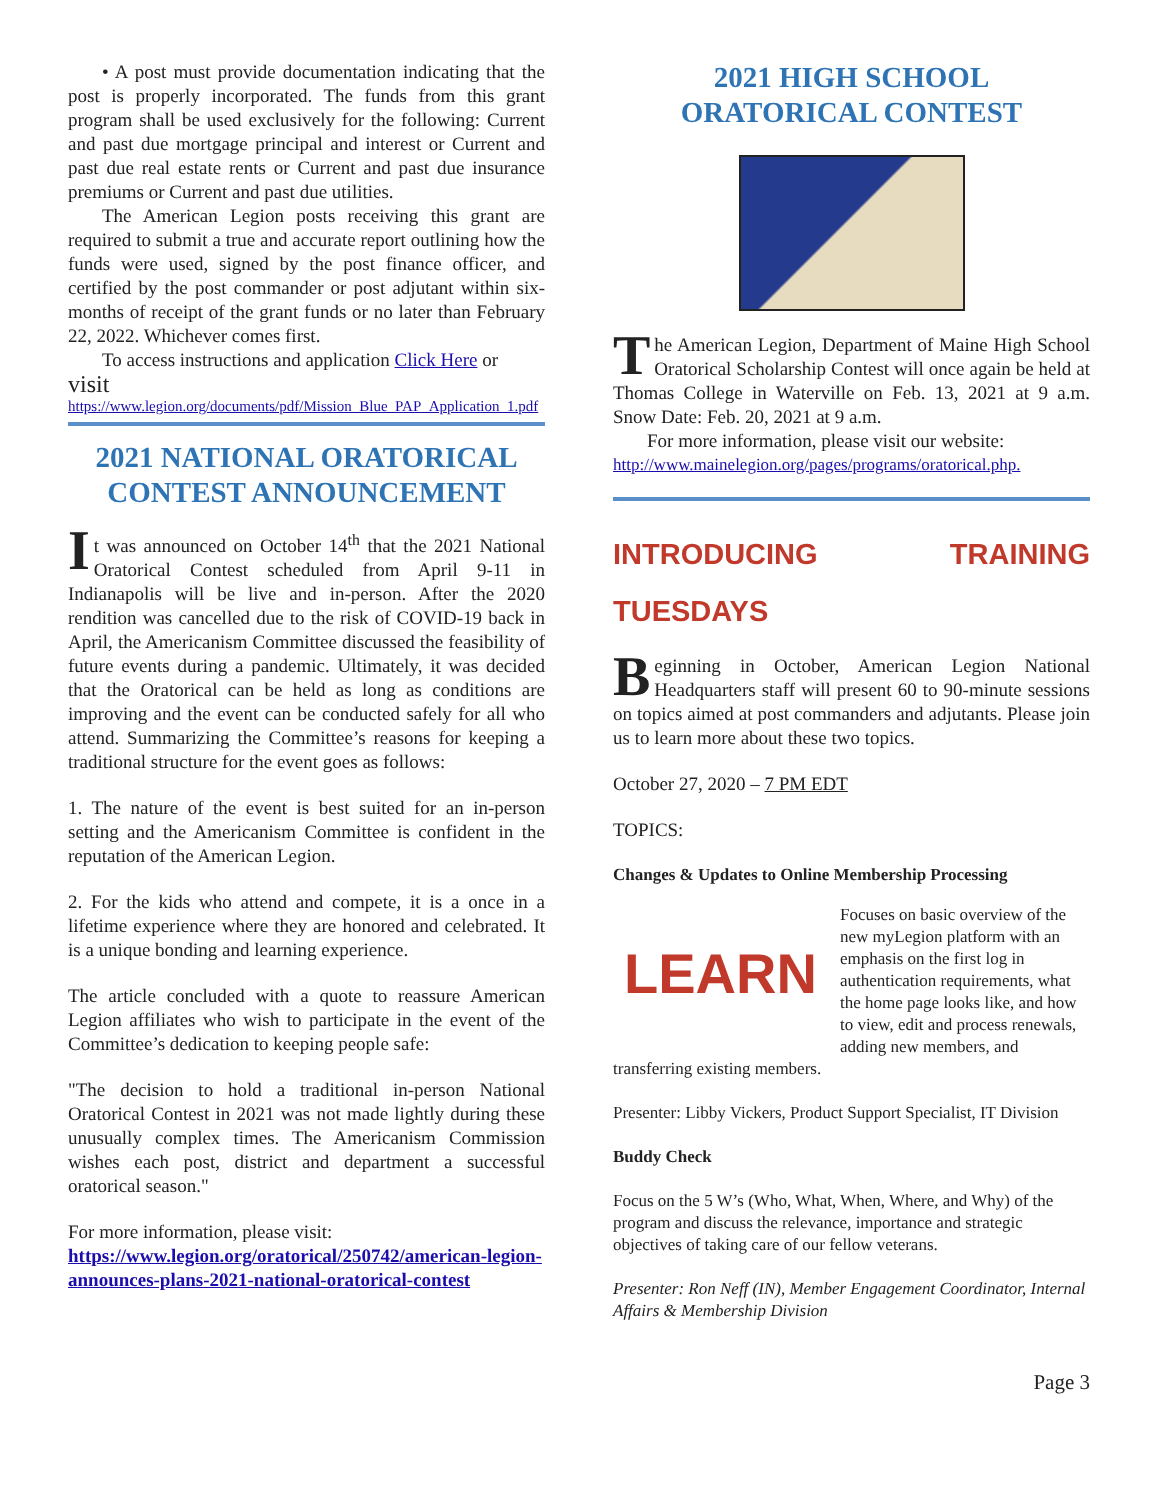• A post must provide documentation indicating that the post is properly incorporated. The funds from this grant program shall be used exclusively for the following: Current and past due mortgage principal and interest or Current and past due real estate rents or Current and past due insurance premiums or Current and past due utilities.
The American Legion posts receiving this grant are required to submit a true and accurate report outlining how the funds were used, signed by the post finance officer, and certified by the post commander or post adjutant within six-months of receipt of the grant funds or no later than February 22, 2022. Whichever comes first.
To access instructions and application Click Here or
visit
https://www.legion.org/documents/pdf/Mission_Blue_PAP_Application_1.pdf
2021 NATIONAL ORATORICAL CONTEST ANNOUNCEMENT
It was announced on October 14<sup>th</sup> that the 2021 National Oratorical Contest scheduled from April 9-11 in Indianapolis will be live and in-person. After the 2020 rendition was cancelled due to the risk of COVID-19 back in April, the Americanism Committee discussed the feasibility of future events during a pandemic. Ultimately, it was decided that the Oratorical can be held as long as conditions are improving and the event can be conducted safely for all who attend. Summarizing the Committee’s reasons for keeping a traditional structure for the event goes as follows:
1. The nature of the event is best suited for an in-person setting and the Americanism Committee is confident in the reputation of the American Legion.
2. For the kids who attend and compete, it is a once in a lifetime experience where they are honored and celebrated. It is a unique bonding and learning experience.
The article concluded with a quote to reassure American Legion affiliates who wish to participate in the event of the Committee’s dedication to keeping people safe:
"The decision to hold a traditional in-person National Oratorical Contest in 2021 was not made lightly during these unusually complex times. The Americanism Commission wishes each post, district and department a successful oratorical season."
For more information, please visit:
https://www.legion.org/oratorical/250742/american-legion-announces-plans-2021-national-oratorical-contest
2021 HIGH SCHOOL ORATORICAL CONTEST
The American Legion, Department of Maine High School Oratorical Scholarship Contest will once again be held at Thomas College in Waterville on Feb. 13, 2021 at 9 a.m. Snow Date: Feb. 20, 2021 at 9 a.m.
For more information, please visit our website:
http://www.mainelegion.org/pages/programs/oratorical.php.
INTRODUCING TRAINING TUESDAYS
Beginning in October, American Legion National Headquarters staff will present 60 to 90-minute sessions on topics aimed at post commanders and adjutants. Please join us to learn more about these two topics.
October 27, 2020 – 7 PM EDT
TOPICS:
Changes & Updates to Online Membership Processing
LEARN
Focuses on basic overview of the new myLegion platform with an emphasis on the first log in authentication requirements, what the home page looks like, and how to view, edit and process renewals, adding new members, and transferring existing members.
Presenter: Libby Vickers, Product Support Specialist, IT Division
Buddy Check
Focus on the 5 W’s (Who, What, When, Where, and Why) of the program and discuss the relevance, importance and strategic objectives of taking care of our fellow veterans.
Presenter: Ron Neff (IN), Member Engagement Coordinator, Internal Affairs & Membership Division
Page 3